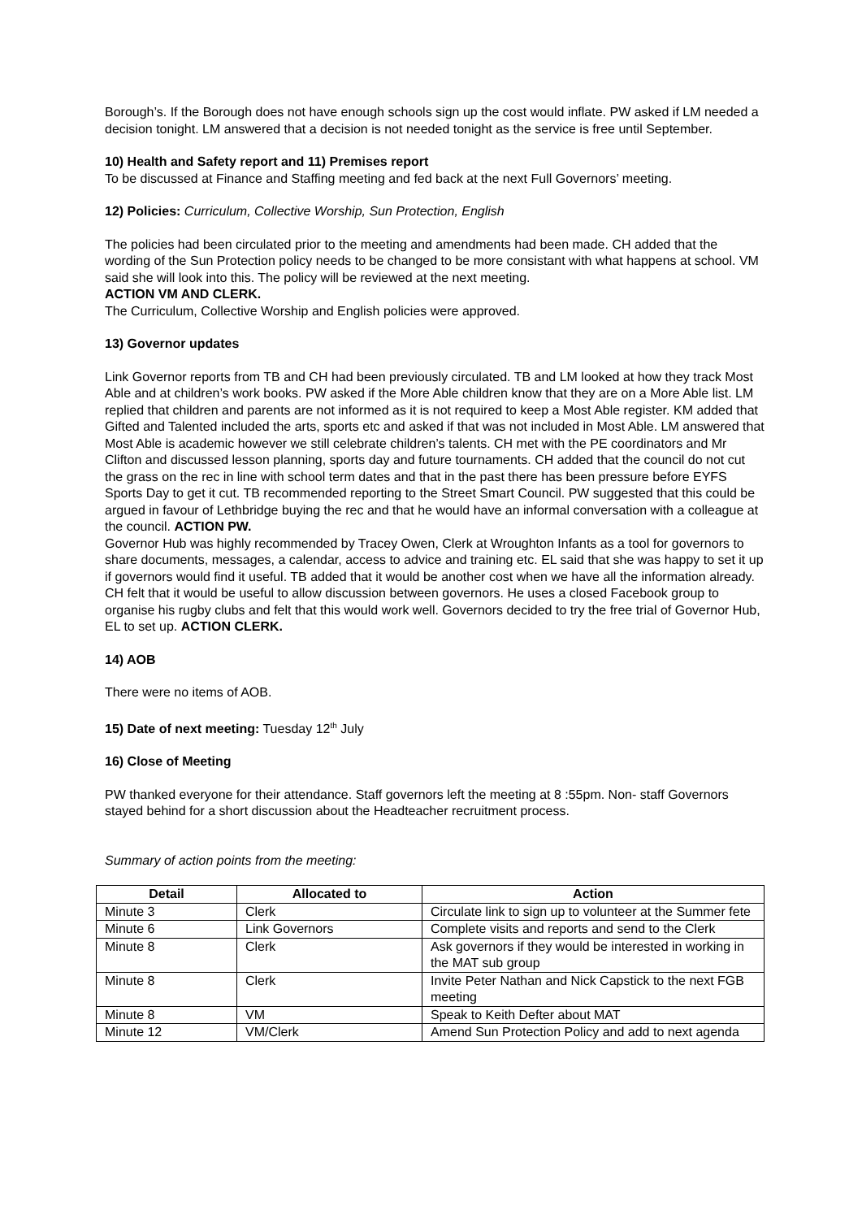Borough’s. If the Borough does not have enough schools sign up the cost would inflate. PW asked if LM needed a decision tonight. LM answered that a decision is not needed tonight as the service is free until September.
10) Health and Safety report and 11) Premises report
To be discussed at Finance and Staffing meeting and fed back at the next Full Governors’ meeting.
12) Policies: Curriculum, Collective Worship, Sun Protection, English
The policies had been circulated prior to the meeting and amendments had been made. CH added that the wording of the Sun Protection policy needs to be changed to be more consistant with what happens at school. VM said she will look into this. The policy will be reviewed at the next meeting.
ACTION VM AND CLERK.
The Curriculum, Collective Worship and English policies were approved.
13) Governor updates
Link Governor reports from TB and CH had been previously circulated. TB and LM looked at how they track Most Able and at children’s work books. PW asked if the More Able children know that they are on a More Able list. LM replied that children and parents are not informed as it is not required to keep a Most Able register. KM added that Gifted and Talented included the arts, sports etc and asked if that was not included in Most Able. LM answered that Most Able is academic however we still celebrate children’s talents. CH met with the PE coordinators and Mr Clifton and discussed lesson planning, sports day and future tournaments. CH added that the council do not cut the grass on the rec in line with school term dates and that in the past there has been pressure before EYFS Sports Day to get it cut. TB recommended reporting to the Street Smart Council. PW suggested that this could be argued in favour of Lethbridge buying the rec and that he would have an informal conversation with a colleague at the council. ACTION PW.
Governor Hub was highly recommended by Tracey Owen, Clerk at Wroughton Infants as a tool for governors to share documents, messages, a calendar, access to advice and training etc. EL said that she was happy to set it up if governors would find it useful. TB added that it would be another cost when we have all the information already. CH felt that it would be useful to allow discussion between governors. He uses a closed Facebook group to organise his rugby clubs and felt that this would work well. Governors decided to try the free trial of Governor Hub, EL to set up. ACTION CLERK.
14) AOB
There were no items of AOB.
15) Date of next meeting: Tuesday 12<sup>th</sup> July
16) Close of Meeting
PW thanked everyone for their attendance. Staff governors left the meeting at 8 :55pm. Non- staff Governors stayed behind for a short discussion about the Headteacher recruitment process.
Summary of action points from the meeting:
| Detail | Allocated to | Action |
| --- | --- | --- |
| Minute 3 | Clerk | Circulate link to sign up to volunteer at the Summer fete |
| Minute 6 | Link Governors | Complete visits and reports and send to the Clerk |
| Minute 8 | Clerk | Ask governors if they would be interested in working in the MAT sub group |
| Minute 8 | Clerk | Invite Peter Nathan and Nick Capstick to the next FGB meeting |
| Minute 8 | VM | Speak to Keith Defter about MAT |
| Minute 12 | VM/Clerk | Amend Sun Protection Policy and add to next agenda |